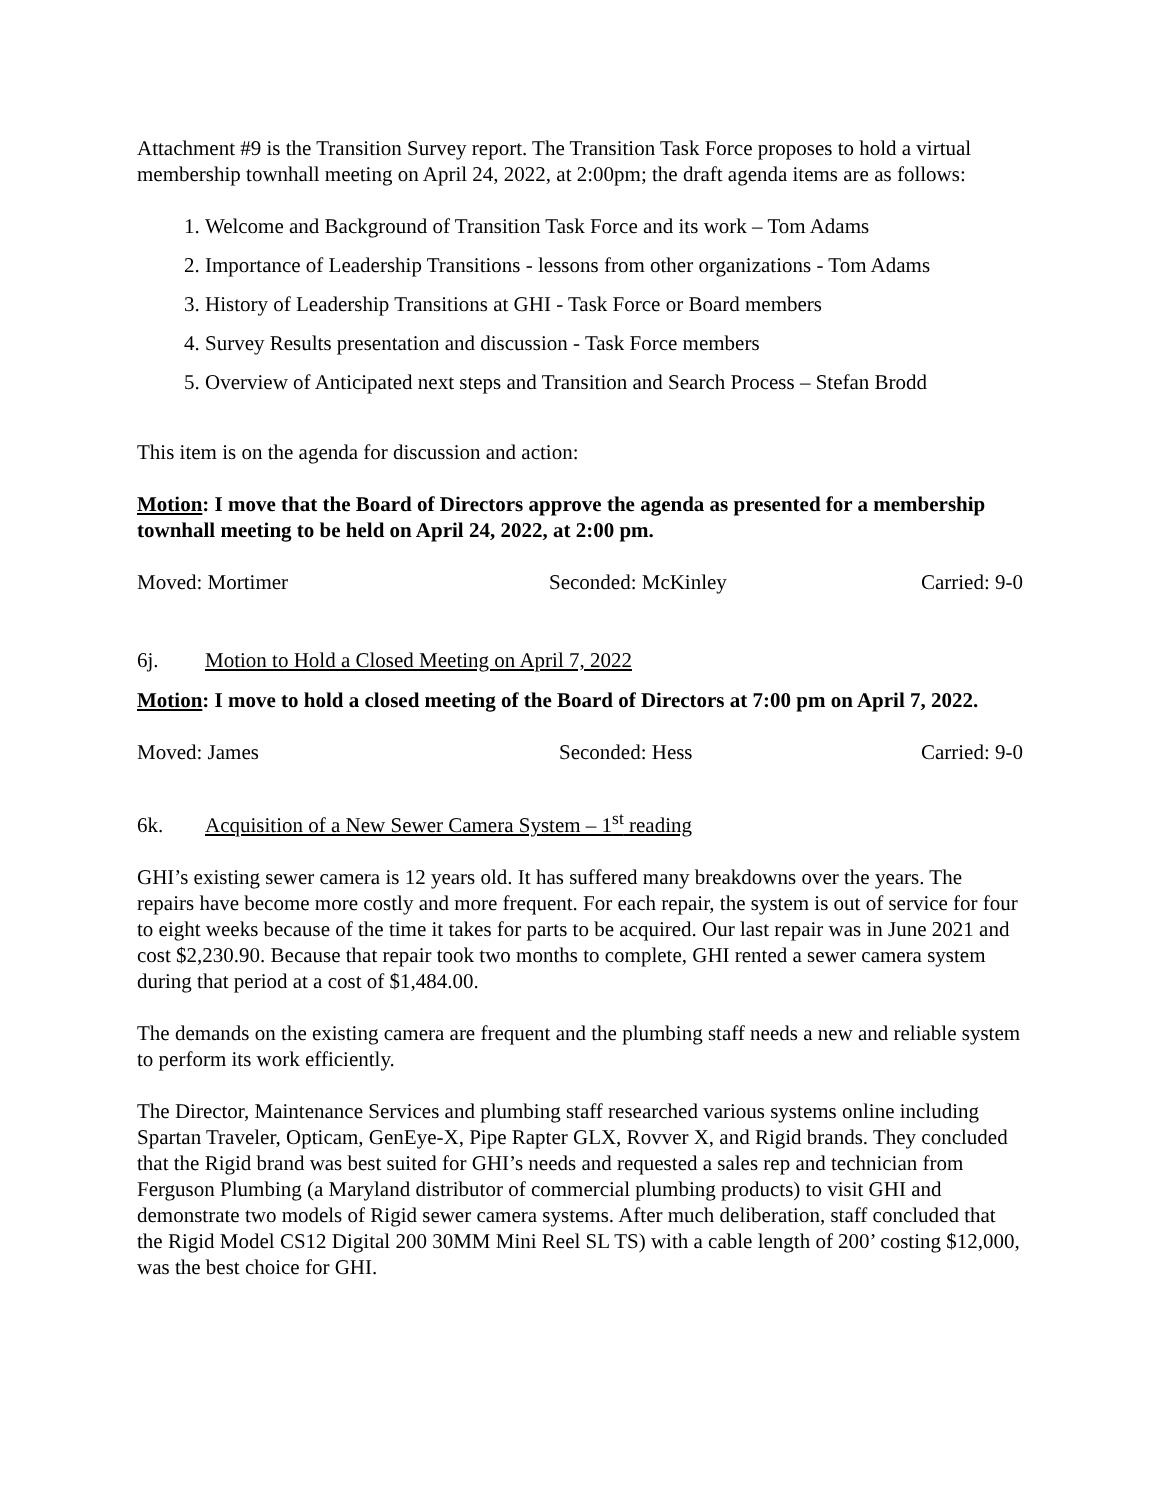Attachment #9 is the Transition Survey report. The Transition Task Force proposes to hold a virtual membership townhall meeting on April 24, 2022, at 2:00pm; the draft agenda items are as follows:
1. Welcome and Background of Transition Task Force and its work – Tom Adams
2. Importance of Leadership Transitions - lessons from other organizations - Tom Adams
3. History of Leadership Transitions at GHI - Task Force or Board members
4. Survey Results presentation and discussion - Task Force members
5. Overview of Anticipated next steps and Transition and Search Process – Stefan Brodd
This item is on the agenda for discussion and action:
Motion: I move that the Board of Directors approve the agenda as presented for a membership townhall meeting to be held on April 24, 2022, at 2:00 pm.
Moved: Mortimer Seconded: McKinley Carried: 9-0
6j. Motion to Hold a Closed Meeting on April 7, 2022
Motion: I move to hold a closed meeting of the Board of Directors at 7:00 pm on April 7, 2022.
Moved: James Seconded: Hess Carried: 9-0
6k. Acquisition of a New Sewer Camera System – 1<sup>st</sup> reading
GHI’s existing sewer camera is 12 years old. It has suffered many breakdowns over the years. The repairs have become more costly and more frequent. For each repair, the system is out of service for four to eight weeks because of the time it takes for parts to be acquired. Our last repair was in June 2021 and cost $2,230.90. Because that repair took two months to complete, GHI rented a sewer camera system during that period at a cost of $1,484.00.
The demands on the existing camera are frequent and the plumbing staff needs a new and reliable system to perform its work efficiently.
The Director, Maintenance Services and plumbing staff researched various systems online including Spartan Traveler, Opticam, GenEye-X, Pipe Rapter GLX, Rovver X, and Rigid brands. They concluded that the Rigid brand was best suited for GHI’s needs and requested a sales rep and technician from Ferguson Plumbing (a Maryland distributor of commercial plumbing products) to visit GHI and demonstrate two models of Rigid sewer camera systems. After much deliberation, staff concluded that the Rigid Model CS12 Digital 200 30MM Mini Reel SL TS) with a cable length of 200’ costing $12,000, was the best choice for GHI.